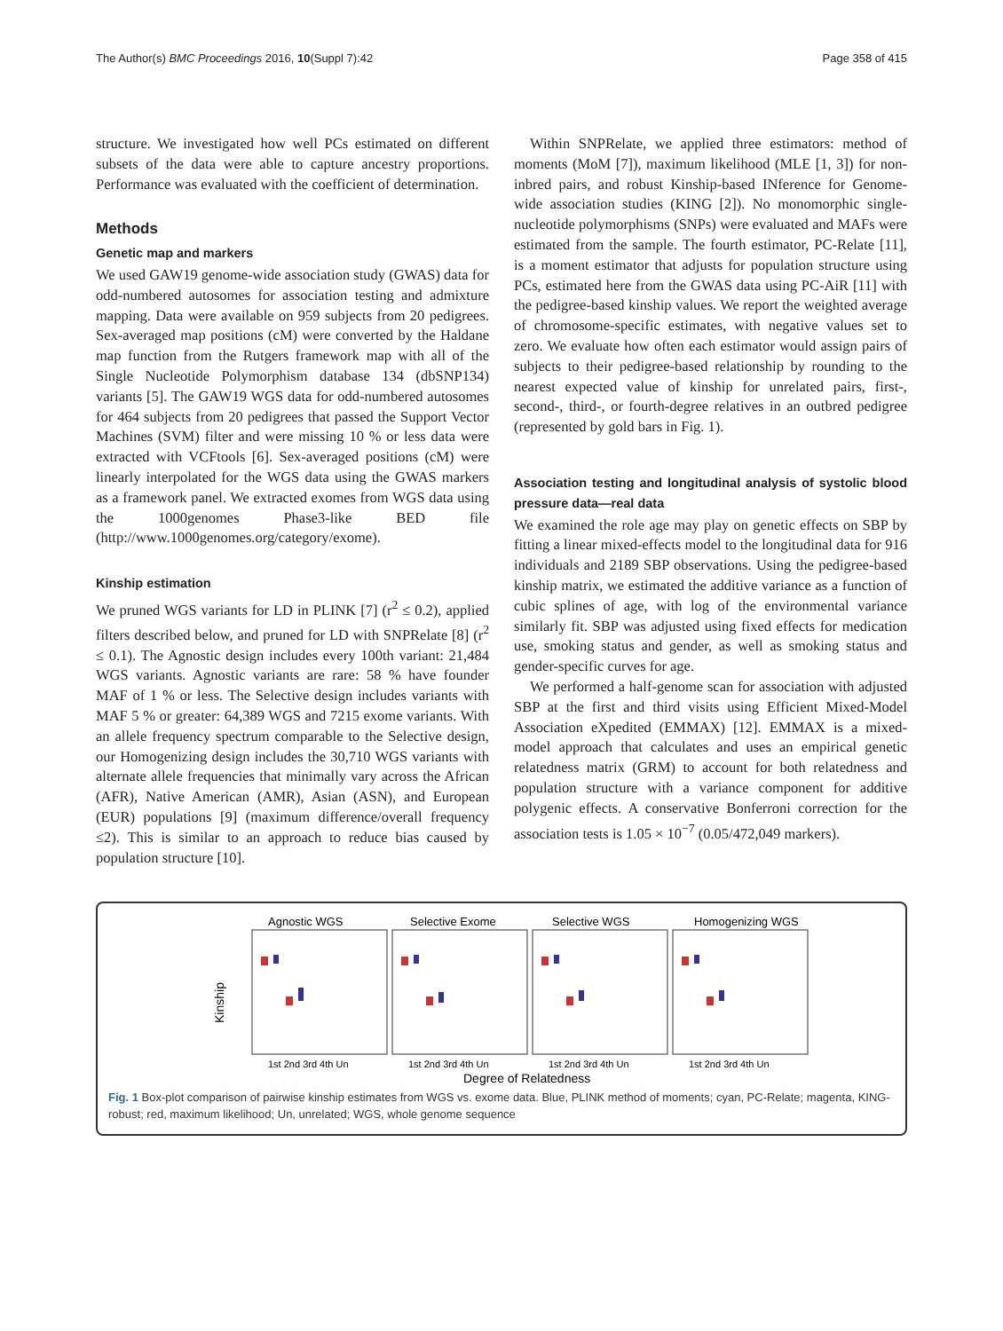The Author(s) BMC Proceedings 2016, 10(Suppl 7):42 Page 358 of 415
structure. We investigated how well PCs estimated on different subsets of the data were able to capture ancestry proportions. Performance was evaluated with the coefficient of determination.
Methods
Genetic map and markers
We used GAW19 genome-wide association study (GWAS) data for odd-numbered autosomes for association testing and admixture mapping. Data were available on 959 subjects from 20 pedigrees. Sex-averaged map positions (cM) were converted by the Haldane map function from the Rutgers framework map with all of the Single Nucleotide Polymorphism database 134 (dbSNP134) variants [5]. The GAW19 WGS data for odd-numbered autosomes for 464 subjects from 20 pedigrees that passed the Support Vector Machines (SVM) filter and were missing 10 % or less data were extracted with VCFtools [6]. Sex-averaged positions (cM) were linearly interpolated for the WGS data using the GWAS markers as a framework panel. We extracted exomes from WGS data using the 1000genomes Phase3-like BED file (http://www.1000genomes.org/category/exome).
Kinship estimation
We pruned WGS variants for LD in PLINK [7] (r<sup>2</sup> ≤ 0.2), applied filters described below, and pruned for LD with SNPRelate [8] (r<sup>2</sup> ≤ 0.1). The Agnostic design includes every 100th variant: 21,484 WGS variants. Agnostic variants are rare: 58 % have founder MAF of 1 % or less. The Selective design includes variants with MAF 5 % or greater: 64,389 WGS and 7215 exome variants. With an allele frequency spectrum comparable to the Selective design, our Homogenizing design includes the 30,710 WGS variants with alternate allele frequencies that minimally vary across the African (AFR), Native American (AMR), Asian (ASN), and European (EUR) populations [9] (maximum difference/overall frequency ≤2). This is similar to an approach to reduce bias caused by population structure [10].
Within SNPRelate, we applied three estimators: method of moments (MoM [7]), maximum likelihood (MLE [1, 3]) for non-inbred pairs, and robust Kinship-based INference for Genome-wide association studies (KING [2]). No monomorphic single-nucleotide polymorphisms (SNPs) were evaluated and MAFs were estimated from the sample. The fourth estimator, PC-Relate [11], is a moment estimator that adjusts for population structure using PCs, estimated here from the GWAS data using PC-AiR [11] with the pedigree-based kinship values. We report the weighted average of chromosome-specific estimates, with negative values set to zero. We evaluate how often each estimator would assign pairs of subjects to their pedigree-based relationship by rounding to the nearest expected value of kinship for unrelated pairs, first-, second-, third-, or fourth-degree relatives in an outbred pedigree (represented by gold bars in Fig. 1).
Association testing and longitudinal analysis of systolic blood pressure data—real data
We examined the role age may play on genetic effects on SBP by fitting a linear mixed-effects model to the longitudinal data for 916 individuals and 2189 SBP observations. Using the pedigree-based kinship matrix, we estimated the additive variance as a function of cubic splines of age, with log of the environmental variance similarly fit. SBP was adjusted using fixed effects for medication use, smoking status and gender, as well as smoking status and gender-specific curves for age.
We performed a half-genome scan for association with adjusted SBP at the first and third visits using Efficient Mixed-Model Association eXpedited (EMMAX) [12]. EMMAX is a mixed-model approach that calculates and uses an empirical genetic relatedness matrix (GRM) to account for both relatedness and population structure with a variance component for additive polygenic effects. A conservative Bonferroni correction for the association tests is 1.05 × 10<sup>−7</sup> (0.05/472,049 markers).
Kinship
Agnostic WGS
Selective Exome
Selective WGS
Homogenizing WGS
1st 2nd 3rd 4th Un
1st 2nd 3rd 4th Un
1st 2nd 3rd 4th Un
1st 2nd 3rd 4th Un
Degree of Relatedness
Fig. 1 Box-plot comparison of pairwise kinship estimates from WGS vs. exome data. Blue, PLINK method of moments; cyan, PC-Relate; magenta, KING-robust; red, maximum likelihood; Un, unrelated; WGS, whole genome sequence